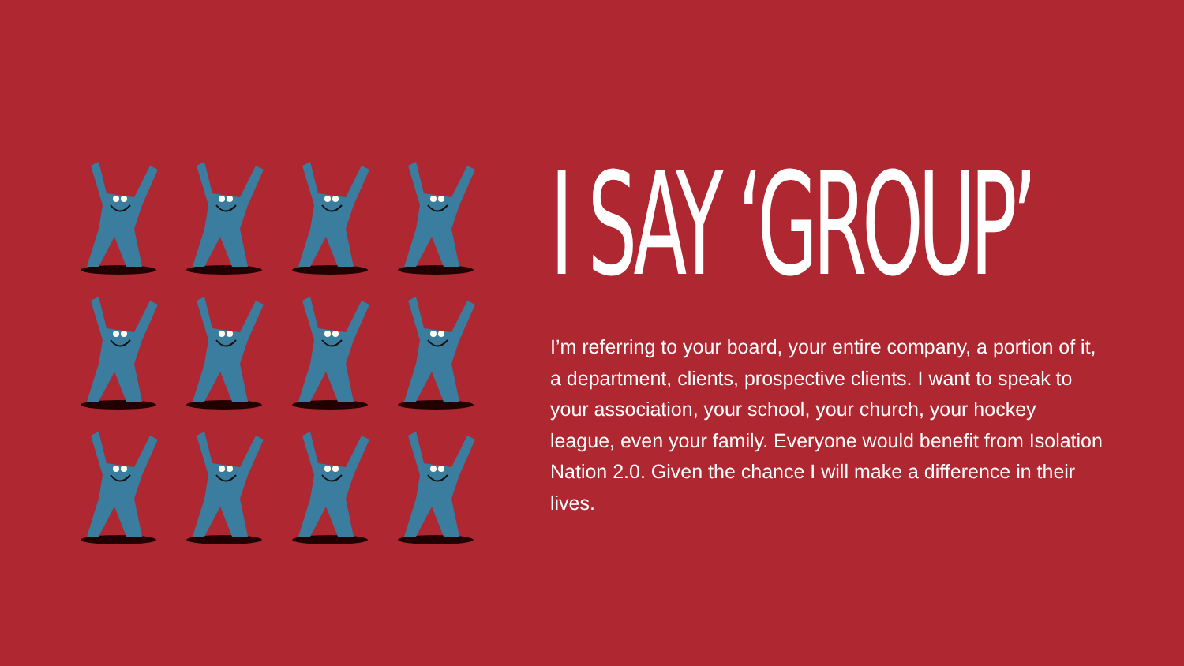I SAY ‘GROUP’
I’m referring to your board, your entire company, a portion of it, a department, clients, prospective clients. I want to speak to your association, your school, your church, your hockey league, even your family. Everyone would benefit from Isolation Nation 2.0. Given the chance I will make a difference in their lives.